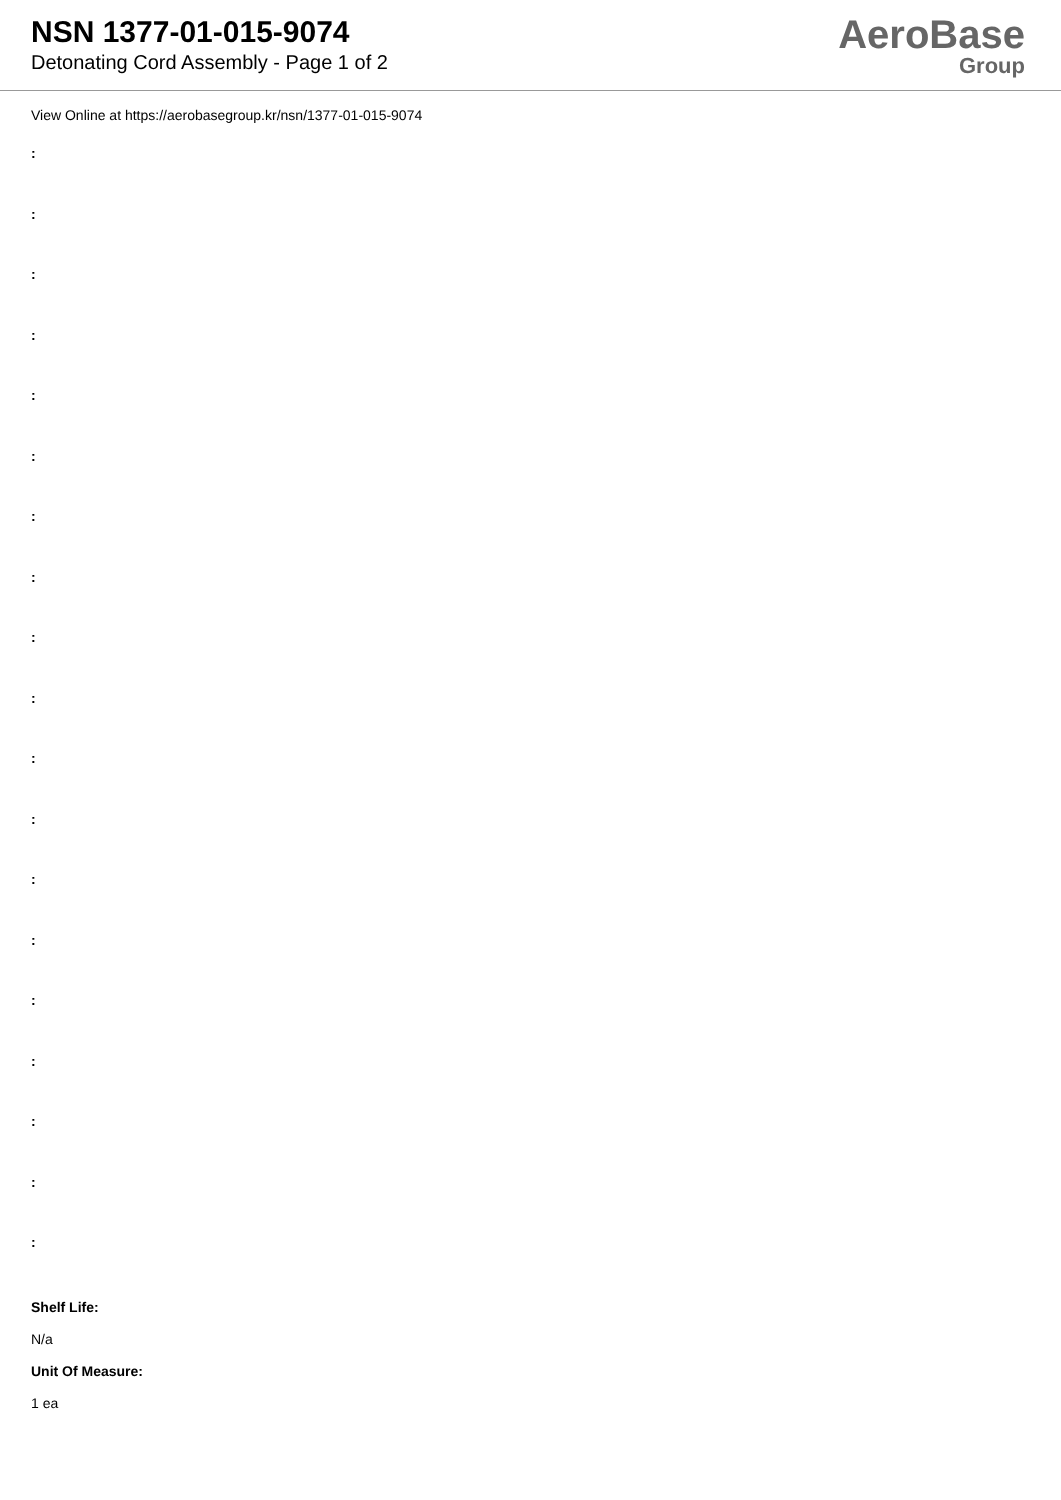NSN 1377-01-015-9074
Detonating Cord Assembly - Page 1 of 2
AeroBase
Group
View Online at https://aerobasegroup.kr/nsn/1377-01-015-9074
:
:
:
:
:
:
:
:
:
:
:
:
:
:
:
:
:
:
:
Shelf Life:
N/a
Unit Of Measure:
1 ea